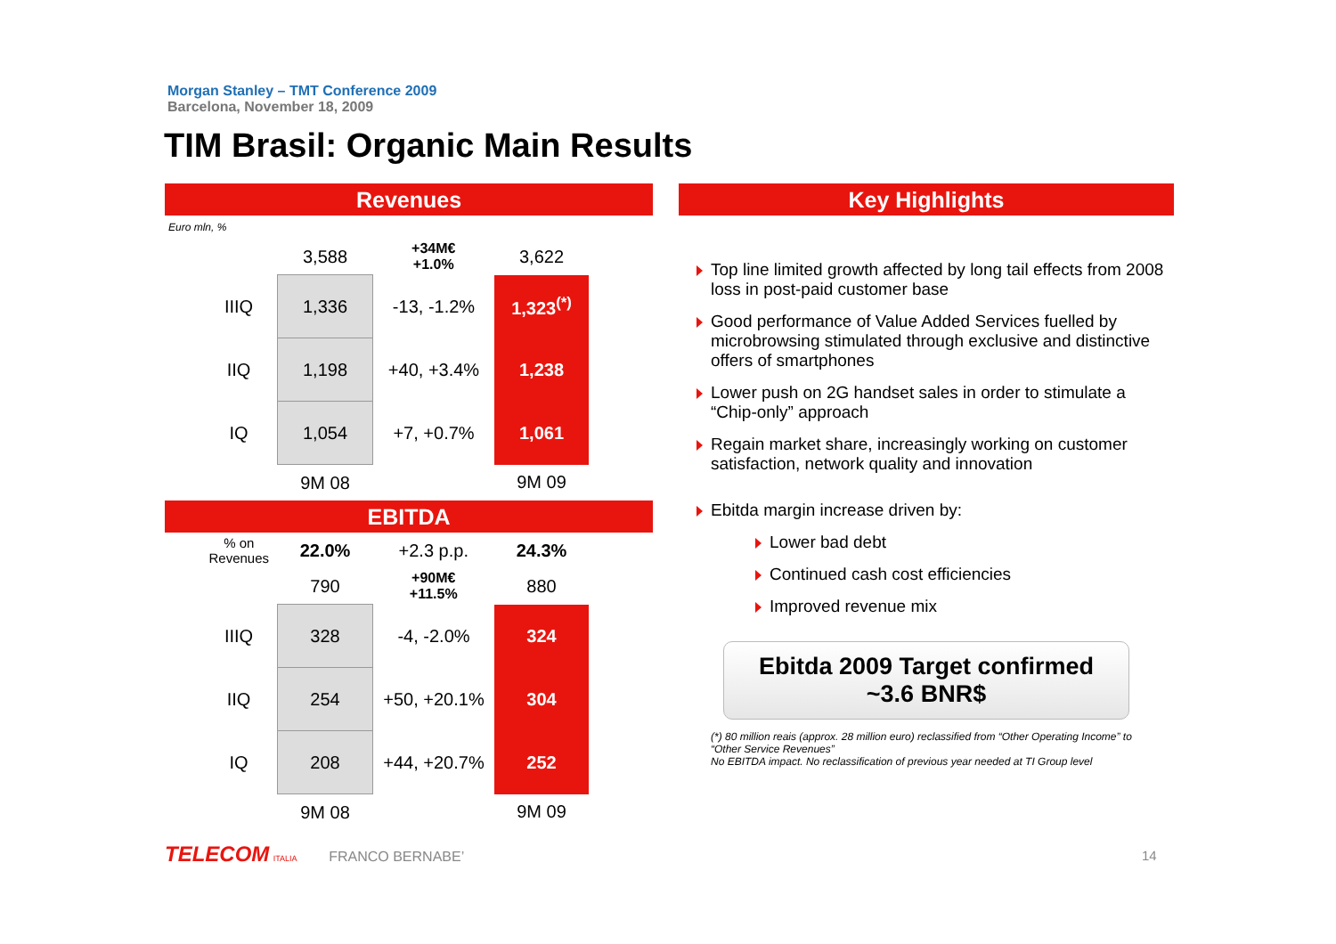Morgan Stanley – TMT Conference 2009
Barcelona, November 18, 2009
TIM Brasil: Organic Main Results
Revenues
Euro mln, %
| | 3,588 | +34M€ +1.0% | 3,622 |
| IIIQ | 1,336 | -13, -1.2% | 1,323<sup>(*)</sup> |
| IIQ | 1,198 | +40, +3.4% | 1,238 |
| IQ | 1,054 | +7, +0.7% | 1,061 |
| | 9M 08 | | 9M 09 |
EBITDA
| % on Revenues | 22.0% | +2.3 p.p. | 24.3% |
| | 790 | +90M€ +11.5% | 880 |
| IIIQ | 328 | -4, -2.0% | 324 |
| IIQ | 254 | +50, +20.1% | 304 |
| IQ | 208 | +44, +20.7% | 252 |
| | 9M 08 | | 9M 09 |
Key Highlights
Top line limited growth affected by long tail effects from 2008 loss in post-paid customer base
Good performance of Value Added Services fuelled by microbrowsing stimulated through exclusive and distinctive offers of smartphones
Lower push on 2G handset sales in order to stimulate a “Chip-only” approach
Regain market share, increasingly working on customer satisfaction, network quality and innovation
Ebitda margin increase driven by:
Lower bad debt
Continued cash cost efficiencies
Improved revenue mix
Ebitda 2009 Target confirmed
~3.6 BNR$
(*) 80 million reais (approx. 28 million euro) reclassified from “Other Operating Income” to “Other Service Revenues”
No EBITDA impact. No reclassification of previous year needed at TI Group level
TELECOM ITALIA FRANCO BERNABE’
14